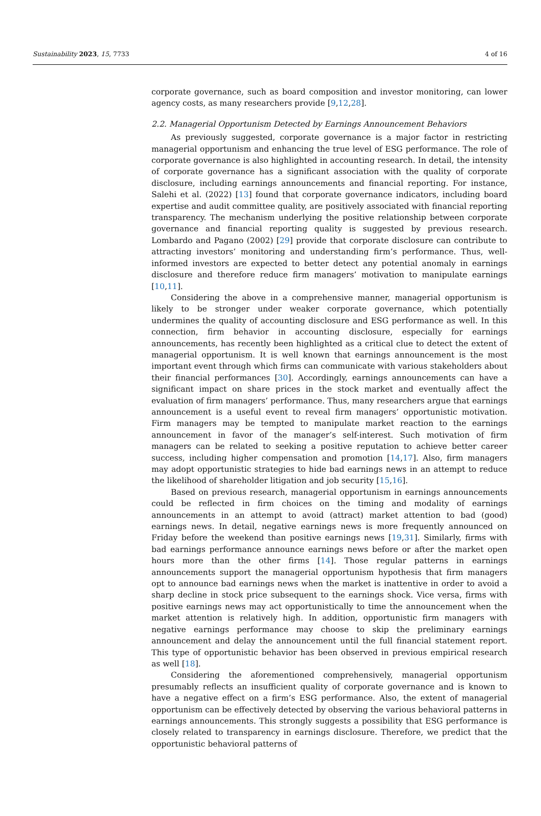Sustainability 2023, 15, 7733 4 of 16
corporate governance, such as board composition and investor monitoring, can lower agency costs, as many researchers provide [9,12,28].
2.2. Managerial Opportunism Detected by Earnings Announcement Behaviors
As previously suggested, corporate governance is a major factor in restricting managerial opportunism and enhancing the true level of ESG performance. The role of corporate governance is also highlighted in accounting research. In detail, the intensity of corporate governance has a significant association with the quality of corporate disclosure, including earnings announcements and financial reporting. For instance, Salehi et al. (2022) [13] found that corporate governance indicators, including board expertise and audit committee quality, are positively associated with financial reporting transparency. The mechanism underlying the positive relationship between corporate governance and financial reporting quality is suggested by previous research. Lombardo and Pagano (2002) [29] provide that corporate disclosure can contribute to attracting investors’ monitoring and understanding firm’s performance. Thus, well-informed investors are expected to better detect any potential anomaly in earnings disclosure and therefore reduce firm managers’ motivation to manipulate earnings [10,11].
Considering the above in a comprehensive manner, managerial opportunism is likely to be stronger under weaker corporate governance, which potentially undermines the quality of accounting disclosure and ESG performance as well. In this connection, firm behavior in accounting disclosure, especially for earnings announcements, has recently been highlighted as a critical clue to detect the extent of managerial opportunism. It is well known that earnings announcement is the most important event through which firms can communicate with various stakeholders about their financial performances [30]. Accordingly, earnings announcements can have a significant impact on share prices in the stock market and eventually affect the evaluation of firm managers’ performance. Thus, many researchers argue that earnings announcement is a useful event to reveal firm managers’ opportunistic motivation. Firm managers may be tempted to manipulate market reaction to the earnings announcement in favor of the manager’s self-interest. Such motivation of firm managers can be related to seeking a positive reputation to achieve better career success, including higher compensation and promotion [14,17]. Also, firm managers may adopt opportunistic strategies to hide bad earnings news in an attempt to reduce the likelihood of shareholder litigation and job security [15,16].
Based on previous research, managerial opportunism in earnings announcements could be reflected in firm choices on the timing and modality of earnings announcements in an attempt to avoid (attract) market attention to bad (good) earnings news. In detail, negative earnings news is more frequently announced on Friday before the weekend than positive earnings news [19,31]. Similarly, firms with bad earnings performance announce earnings news before or after the market open hours more than the other firms [14]. Those regular patterns in earnings announcements support the managerial opportunism hypothesis that firm managers opt to announce bad earnings news when the market is inattentive in order to avoid a sharp decline in stock price subsequent to the earnings shock. Vice versa, firms with positive earnings news may act opportunistically to time the announcement when the market attention is relatively high. In addition, opportunistic firm managers with negative earnings performance may choose to skip the preliminary earnings announcement and delay the announcement until the full financial statement report. This type of opportunistic behavior has been observed in previous empirical research as well [18].
Considering the aforementioned comprehensively, managerial opportunism presumably reflects an insufficient quality of corporate governance and is known to have a negative effect on a firm’s ESG performance. Also, the extent of managerial opportunism can be effectively detected by observing the various behavioral patterns in earnings announcements. This strongly suggests a possibility that ESG performance is closely related to transparency in earnings disclosure. Therefore, we predict that the opportunistic behavioral patterns of